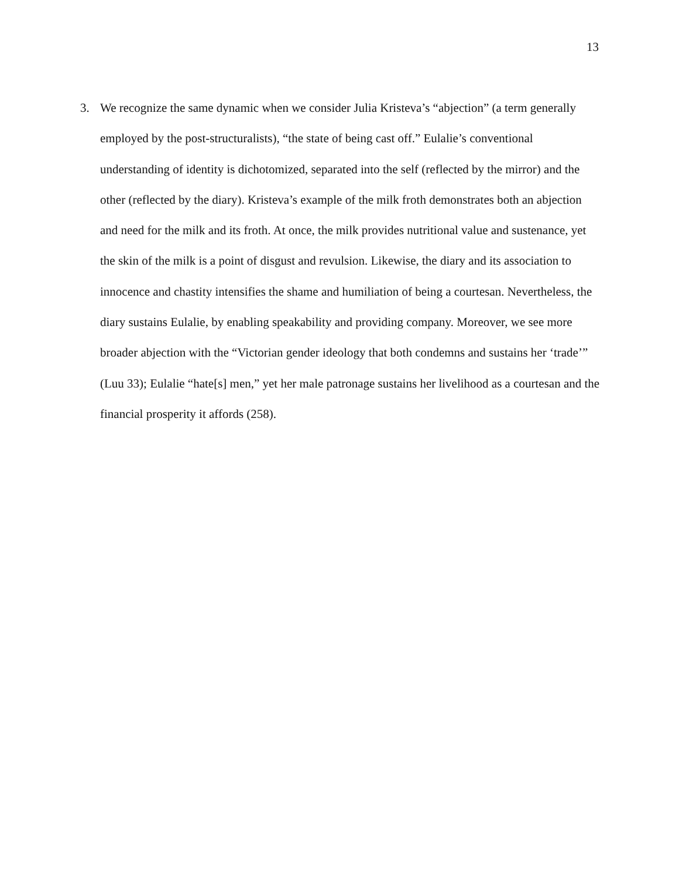13
3. We recognize the same dynamic when we consider Julia Kristeva’s “abjection” (a term generally employed by the post-structuralists), “the state of being cast off.” Eulalie’s conventional understanding of identity is dichotomized, separated into the self (reflected by the mirror) and the other (reflected by the diary). Kristeva’s example of the milk froth demonstrates both an abjection and need for the milk and its froth. At once, the milk provides nutritional value and sustenance, yet the skin of the milk is a point of disgust and revulsion. Likewise, the diary and its association to innocence and chastity intensifies the shame and humiliation of being a courtesan. Nevertheless, the diary sustains Eulalie, by enabling speakability and providing company. Moreover, we see more broader abjection with the “Victorian gender ideology that both condemns and sustains her ‘trade’” (Luu 33); Eulalie “hate[s] men,” yet her male patronage sustains her livelihood as a courtesan and the financial prosperity it affords (258).